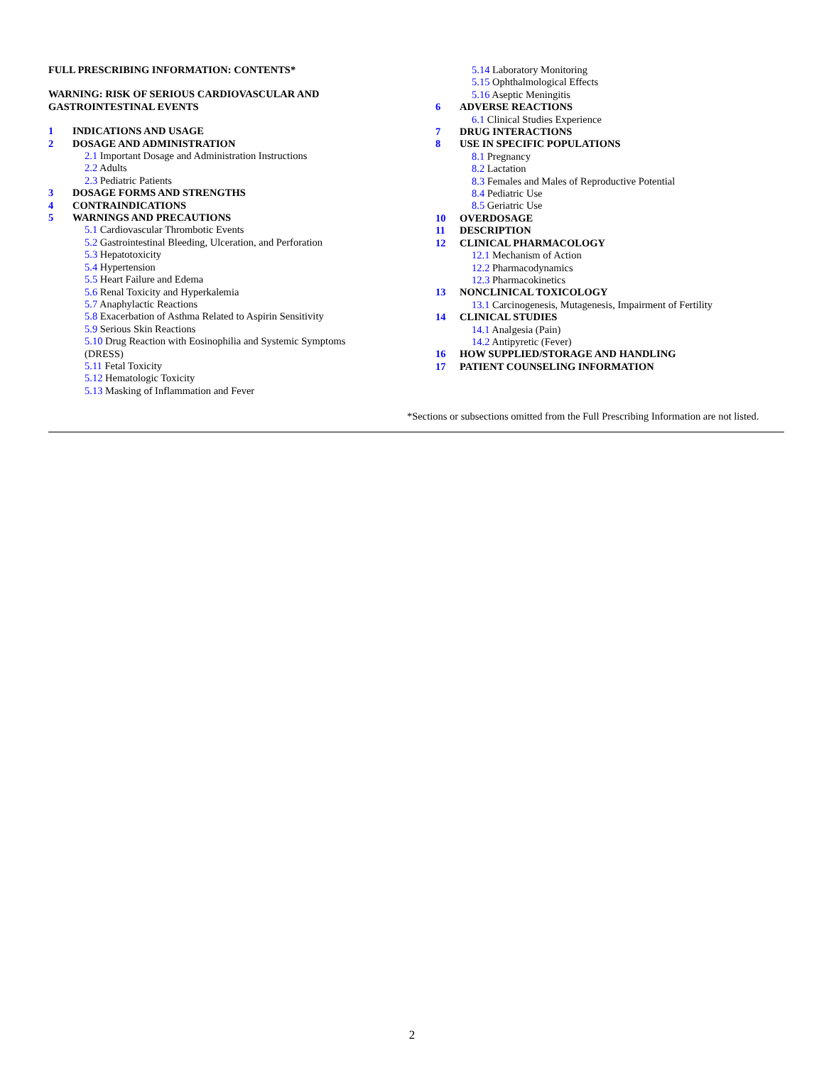FULL PRESCRIBING INFORMATION: CONTENTS*
WARNING: RISK OF SERIOUS CARDIOVASCULAR AND
GASTROINTESTINAL EVENTS
1 INDICATIONS AND USAGE
2 DOSAGE AND ADMINISTRATION
2.1 Important Dosage and Administration Instructions
2.2 Adults
2.3 Pediatric Patients
3 DOSAGE FORMS AND STRENGTHS
4 CONTRAINDICATIONS
5 WARNINGS AND PRECAUTIONS
5.1 Cardiovascular Thrombotic Events
5.2 Gastrointestinal Bleeding, Ulceration, and Perforation
5.3 Hepatotoxicity
5.4 Hypertension
5.5 Heart Failure and Edema
5.6 Renal Toxicity and Hyperkalemia
5.7 Anaphylactic Reactions
5.8 Exacerbation of Asthma Related to Aspirin Sensitivity
5.9 Serious Skin Reactions
5.10 Drug Reaction with Eosinophilia and Systemic Symptoms
(DRESS)
5.11 Fetal Toxicity
5.12 Hematologic Toxicity
5.13 Masking of Inflammation and Fever
5.14 Laboratory Monitoring
5.15 Ophthalmological Effects
5.16 Aseptic Meningitis
6 ADVERSE REACTIONS
6.1 Clinical Studies Experience
7 DRUG INTERACTIONS
8 USE IN SPECIFIC POPULATIONS
8.1 Pregnancy
8.2 Lactation
8.3 Females and Males of Reproductive Potential
8.4 Pediatric Use
8.5 Geriatric Use
10 OVERDOSAGE
11 DESCRIPTION
12 CLINICAL PHARMACOLOGY
12.1 Mechanism of Action
12.2 Pharmacodynamics
12.3 Pharmacokinetics
13 NONCLINICAL TOXICOLOGY
13.1 Carcinogenesis, Mutagenesis, Impairment of Fertility
14 CLINICAL STUDIES
14.1 Analgesia (Pain)
14.2 Antipyretic (Fever)
16 HOW SUPPLIED/STORAGE AND HANDLING
17 PATIENT COUNSELING INFORMATION
*Sections or subsections omitted from the Full Prescribing Information are not listed.
2